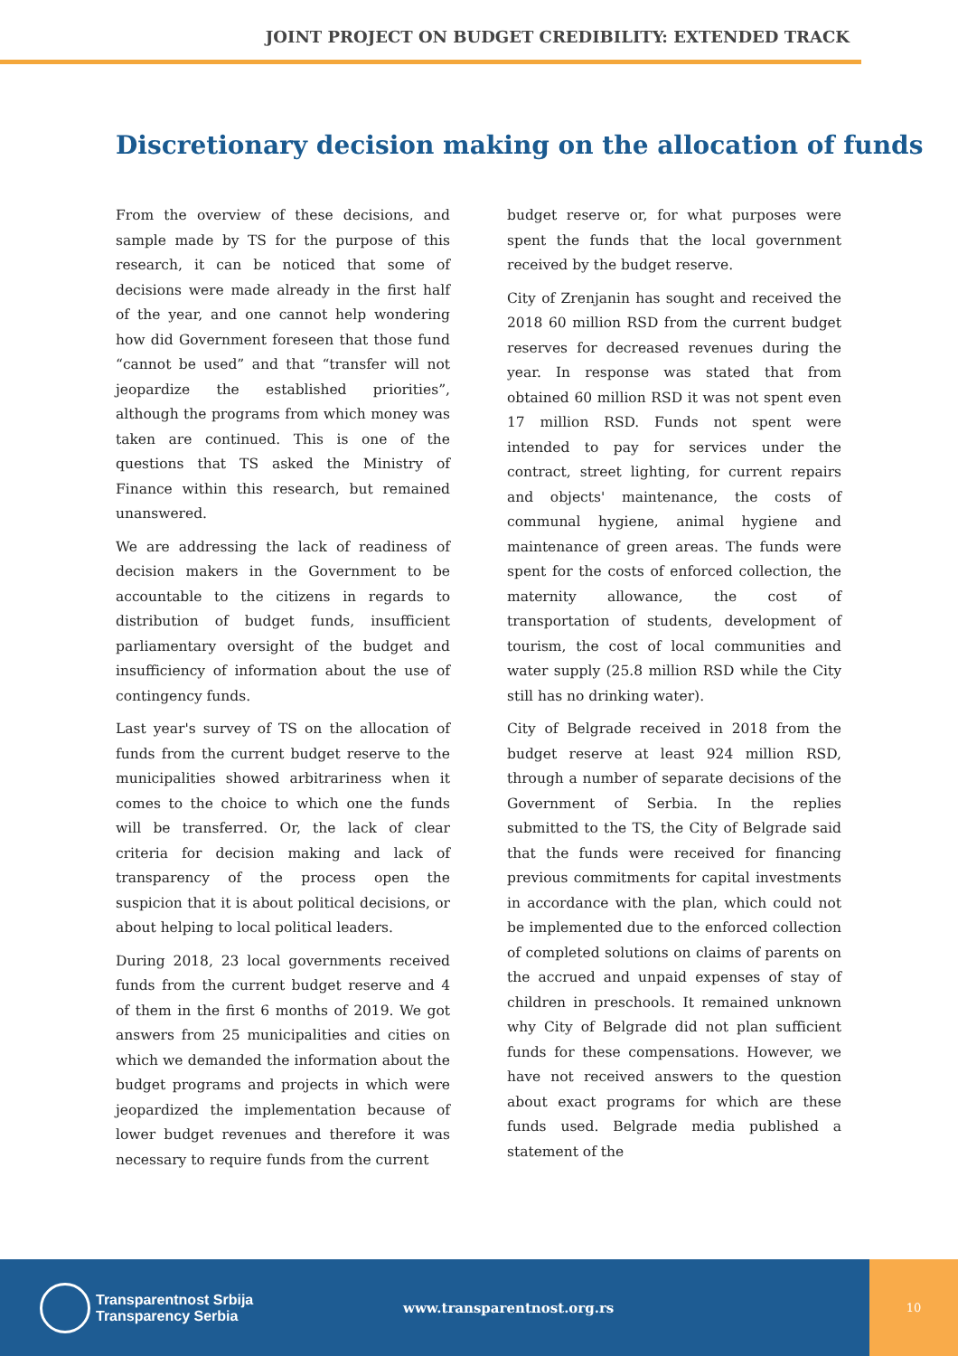JOINT PROJECT ON BUDGET CREDIBILITY: EXTENDED TRACK
Discretionary decision making on the allocation of funds
From the overview of these decisions, and sample made by TS for the purpose of this research, it can be noticed that some of decisions were made already in the first half of the year, and one cannot help wondering how did Government foreseen that those fund “cannot be used” and that “transfer will not jeopardize the established priorities”, although the programs from which money was taken are continued. This is one of the questions that TS asked the Ministry of Finance within this research, but remained unanswered.
We are addressing the lack of readiness of decision makers in the Government to be accountable to the citizens in regards to distribution of budget funds, insufficient parliamentary oversight of the budget and insufficiency of information about the use of contingency funds.
Last year's survey of TS on the allocation of funds from the current budget reserve to the municipalities showed arbitrariness when it comes to the choice to which one the funds will be transferred. Or, the lack of clear criteria for decision making and lack of transparency of the process open the suspicion that it is about political decisions, or about helping to local political leaders.
During 2018, 23 local governments received funds from the current budget reserve and 4 of them in the first 6 months of 2019. We got answers from 25 municipalities and cities on which we demanded the information about the budget programs and projects in which were jeopardized the implementation because of lower budget revenues and therefore it was necessary to require funds from the current
budget reserve or, for what purposes were spent the funds that the local government received by the budget reserve.
City of Zrenjanin has sought and received the 2018 60 million RSD from the current budget reserves for decreased revenues during the year. In response was stated that from obtained 60 million RSD it was not spent even 17 million RSD. Funds not spent were intended to pay for services under the contract, street lighting, for current repairs and objects' maintenance, the costs of communal hygiene, animal hygiene and maintenance of green areas. The funds were spent for the costs of enforced collection, the maternity allowance, the cost of transportation of students, development of tourism, the cost of local communities and water supply (25.8 million RSD while the City still has no drinking water).
City of Belgrade received in 2018 from the budget reserve at least 924 million RSD, through a number of separate decisions of the Government of Serbia. In the replies submitted to the TS, the City of Belgrade said that the funds were received for financing previous commitments for capital investments in accordance with the plan, which could not be implemented due to the enforced collection of completed solutions on claims of parents on the accrued and unpaid expenses of stay of children in preschools. It remained unknown why City of Belgrade did not plan sufficient funds for these compensations. However, we have not received answers to the question about exact programs for which are these funds used. Belgrade media published a statement of the
Transparentnost Srbija
Transparency Serbia
www.transparentnost.org.rs
10